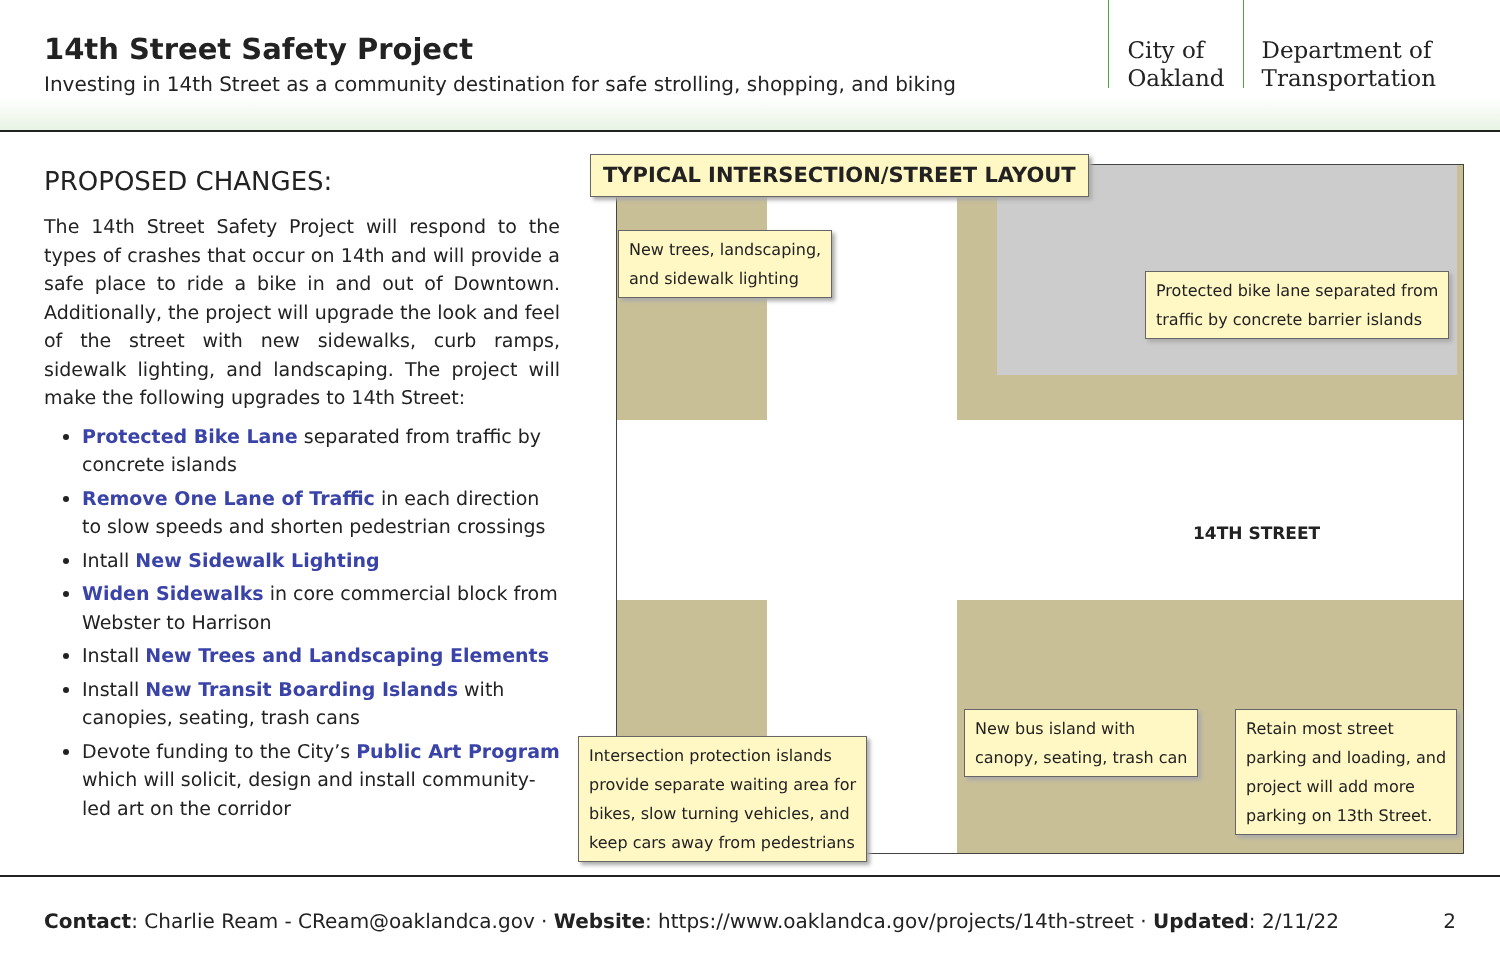14th Street Safety Project
Investing in 14th Street as a community destination for safe strolling, shopping, and biking
City of
Oakland
Department of
Transportation
PROPOSED CHANGES:
The 14th Street Safety Project will respond to the types of crashes that occur on 14th and will provide a safe place to ride a bike in and out of Downtown. Additionally, the project will upgrade the look and feel of the street with new sidewalks, curb ramps, sidewalk lighting, and landscaping. The project will make the following upgrades to 14th Street:
Protected Bike Lane separated from traffic by concrete islands
Remove One Lane of Traffic in each direction to slow speeds and shorten pedestrian crossings
Intall New Sidewalk Lighting
Widen Sidewalks in core commercial block from Webster to Harrison
Install New Trees and Landscaping Elements
Install New Transit Boarding Islands with canopies, seating, trash cans
Devote funding to the City’s Public Art Program which will solicit, design and install community-led art on the corridor
14TH STREET
TYPICAL INTERSECTION/STREET LAYOUT
New trees, landscaping,
and sidewalk lighting
Protected bike lane separated from
traffic by concrete barrier islands
Intersection protection islands
provide separate waiting area for
bikes, slow turning vehicles, and
keep cars away from pedestrians
New bus island with
canopy, seating, trash can
Retain most street
parking and loading, and
project will add more
parking on 13th Street.
Contact: Charlie Ream - CReam@oaklandca.gov · Website: https://www.oaklandca.gov/projects/14th-street · Updated: 2/11/22 2